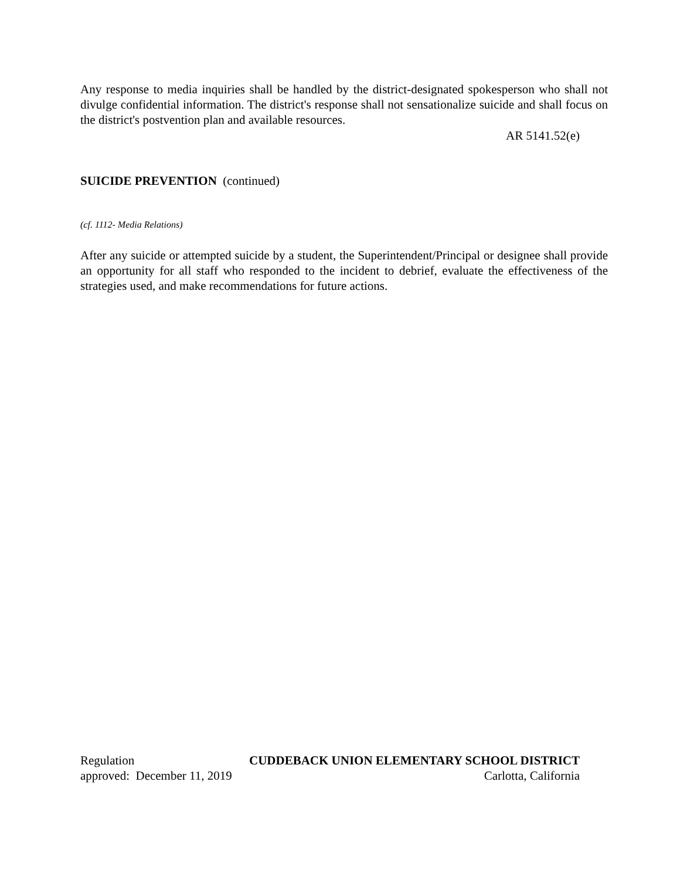Any response to media inquiries shall be handled by the district-designated spokesperson who shall not divulge confidential information. The district's response shall not sensationalize suicide and shall focus on the district's postvention plan and available resources.
AR 5141.52(e)
SUICIDE PREVENTION (continued)
(cf. 1112- Media Relations)
After any suicide or attempted suicide by a student, the Superintendent/Principal or designee shall provide an opportunity for all staff who responded to the incident to debrief, evaluate the effectiveness of the strategies used, and make recommendations for future actions.
Regulation CUDDEBACK UNION ELEMENTARY SCHOOL DISTRICT
approved: December 11, 2019 Carlotta, California